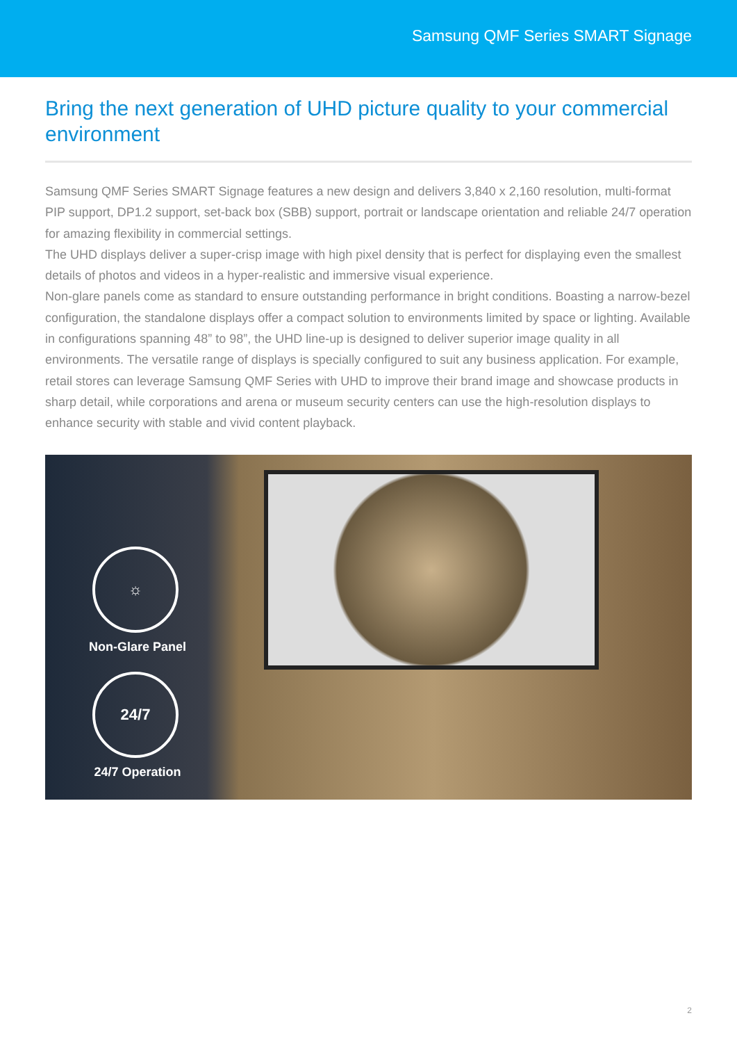Samsung QMF Series SMART Signage
Bring the next generation of UHD picture quality to your commercial environment
Samsung QMF Series SMART Signage features a new design and delivers 3,840 x 2,160 resolution, multi-format PIP support, DP1.2 support, set-back box (SBB) support, portrait or landscape orientation and reliable 24/7 operation for amazing flexibility in commercial settings.
The UHD displays deliver a super-crisp image with high pixel density that is perfect for displaying even the smallest details of photos and videos in a hyper-realistic and immersive visual experience.
Non-glare panels come as standard to ensure outstanding performance in bright conditions. Boasting a narrow-bezel configuration, the standalone displays offer a compact solution to environments limited by space or lighting. Available in configurations spanning 48” to 98”, the UHD line-up is designed to deliver superior image quality in all environments. The versatile range of displays is specially configured to suit any business application. For example, retail stores can leverage Samsung QMF Series with UHD to improve their brand image and showcase products in sharp detail, while corporations and arena or museum security centers can use the high-resolution displays to enhance security with stable and vivid content playback.
☼
Non-Glare Panel
24/7
24/7 Operation
2